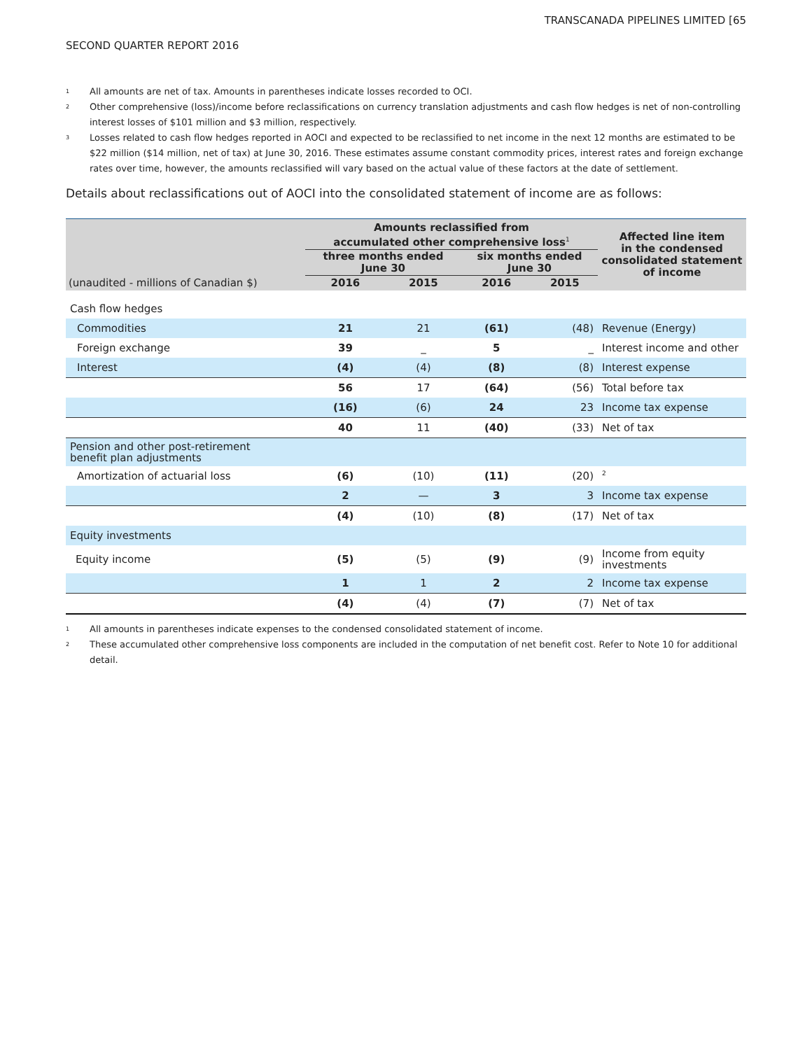TRANSCANADA PIPELINES LIMITED [65
SECOND QUARTER REPORT 2016
<sup>1</sup> All amounts are net of tax. Amounts in parentheses indicate losses recorded to OCI.
<sup>2</sup> Other comprehensive (loss)/income before reclassifications on currency translation adjustments and cash flow hedges is net of non-controlling interest losses of $101 million and $3 million, respectively.
<sup>3</sup> Losses related to cash flow hedges reported in AOCI and expected to be reclassified to net income in the next 12 months are estimated to be $22 million ($14 million, net of tax) at June 30, 2016. These estimates assume constant commodity prices, interest rates and foreign exchange rates over time, however, the amounts reclassified will vary based on the actual value of these factors at the date of settlement.
Details about reclassifications out of AOCI into the consolidated statement of income are as follows:
| | Amounts reclassified from accumulated other comprehensive loss<sup>1</sup> | | | | Affected line item in the condensed consolidated statement of income |
| --- | --- | --- | --- | --- | --- |
| | three months ended June 30 | | six months ended June 30 | | |
| (unaudited - millions of Canadian $) | 2016 | 2015 | 2016 | 2015 | |
| Cash flow hedges | | | | | |
| Commodities | 21 | 21 | (61) | (48) | Revenue (Energy) |
| Foreign exchange | 39 | _ | 5 | _ | Interest income and other |
| Interest | (4) | (4) | (8) | (8) | Interest expense |
| | 56 | 17 | (64) | (56) | Total before tax |
| | (16) | (6) | 24 | 23 | Income tax expense |
| | 40 | 11 | (40) | (33) | Net of tax |
| Pension and other post-retirement benefit plan adjustments | | | | | |
| Amortization of actuarial loss | (6) | (10) | (11) | (20) | <sup>2</sup> |
| | 2 | — | 3 | 3 | Income tax expense |
| | (4) | (10) | (8) | (17) | Net of tax |
| Equity investments | | | | | |
| Equity income | (5) | (5) | (9) | (9) | Income from equity investments |
| | 1 | 1 | 2 | 2 | Income tax expense |
| | (4) | (4) | (7) | (7) | Net of tax |
<sup>1</sup> All amounts in parentheses indicate expenses to the condensed consolidated statement of income.
<sup>2</sup> These accumulated other comprehensive loss components are included in the computation of net benefit cost. Refer to Note 10 for additional detail.